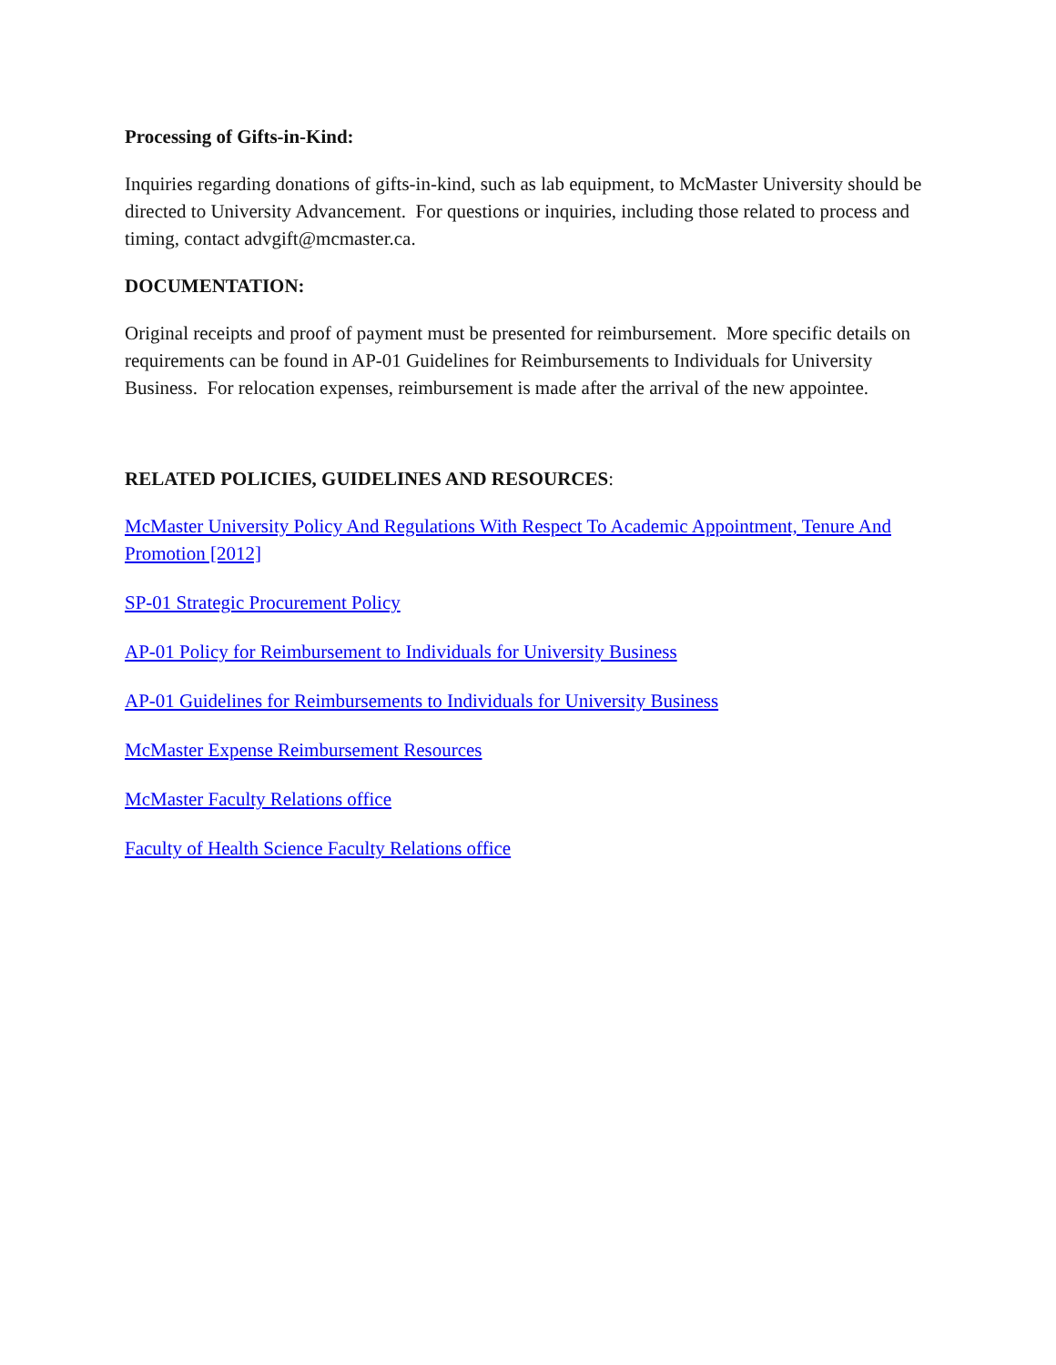Processing of Gifts-in-Kind:
Inquiries regarding donations of gifts-in-kind, such as lab equipment, to McMaster University should be directed to University Advancement. For questions or inquiries, including those related to process and timing, contact advgift@mcmaster.ca.
DOCUMENTATION:
Original receipts and proof of payment must be presented for reimbursement. More specific details on requirements can be found in AP-01 Guidelines for Reimbursements to Individuals for University Business. For relocation expenses, reimbursement is made after the arrival of the new appointee.
RELATED POLICIES, GUIDELINES AND RESOURCES:
McMaster University Policy And Regulations With Respect To Academic Appointment, Tenure And Promotion [2012]
SP-01 Strategic Procurement Policy
AP-01 Policy for Reimbursement to Individuals for University Business
AP-01 Guidelines for Reimbursements to Individuals for University Business
McMaster Expense Reimbursement Resources
McMaster Faculty Relations office
Faculty of Health Science Faculty Relations office